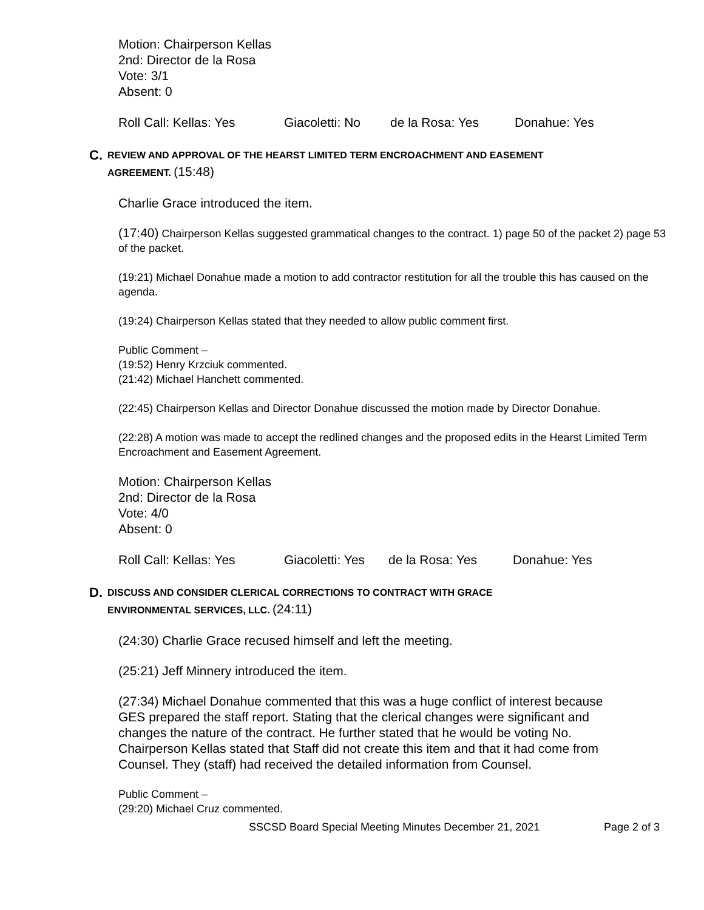Motion: Chairperson Kellas
2nd: Director de la Rosa
Vote: 3/1
Absent: 0
Roll Call: Kellas: Yes Giacoletti: No de la Rosa: Yes Donahue: Yes
C.
REVIEW AND APPROVAL OF THE HEARST LIMITED TERM ENCROACHMENT AND EASEMENT
AGREEMENT. (15:48)
Charlie Grace introduced the item.
(17:40) Chairperson Kellas suggested grammatical changes to the contract. 1) page 50 of the packet 2) page 53 of the packet.
(19:21) Michael Donahue made a motion to add contractor restitution for all the trouble this has caused on the agenda.
(19:24) Chairperson Kellas stated that they needed to allow public comment first.
Public Comment –
(19:52) Henry Krzciuk commented.
(21:42) Michael Hanchett commented.
(22:45) Chairperson Kellas and Director Donahue discussed the motion made by Director Donahue.
(22:28) A motion was made to accept the redlined changes and the proposed edits in the Hearst Limited Term Encroachment and Easement Agreement.
Motion: Chairperson Kellas
2nd: Director de la Rosa
Vote: 4/0
Absent: 0
Roll Call: Kellas: Yes Giacoletti: Yes de la Rosa: Yes Donahue: Yes
D.
DISCUSS AND CONSIDER CLERICAL CORRECTIONS TO CONTRACT WITH GRACE
ENVIRONMENTAL SERVICES, LLC. (24:11)
(24:30) Charlie Grace recused himself and left the meeting.
(25:21) Jeff Minnery introduced the item.
(27:34) Michael Donahue commented that this was a huge conflict of interest because GES prepared the staff report. Stating that the clerical changes were significant and changes the nature of the contract. He further stated that he would be voting No. Chairperson Kellas stated that Staff did not create this item and that it had come from Counsel. They (staff) had received the detailed information from Counsel.
Public Comment –
(29:20) Michael Cruz commented.
SSCSD Board Special Meeting Minutes December 21, 2021 Page 2 of 3